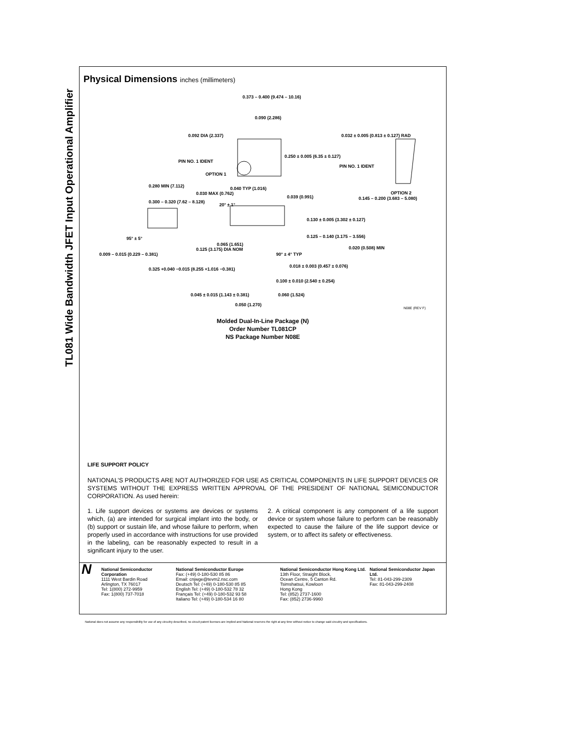TL081 Wide Bandwidth JFET Input Operational Amplifier
Physical Dimensions inches (millimeters)
0.373 – 0.400 (9.474 – 10.16)
0.090 (2.286)
0.092 DIA (2.337)
PIN NO. 1 IDENT
OPTION 1
0.250 ± 0.005 (6.35 ± 0.127)
0.032 ± 0.005 (0.813 ± 0.127) RAD
PIN NO. 1 IDENT
OPTION 2
0.280 MIN (7.112)
0.030 MAX (0.762)
0.300 – 0.320 (7.62 – 8.128)
0.040 TYP (1.016)
0.039 (0.991)
20° ± 1°
0.145 – 0.200 (3.683 – 5.080)
0.130 ± 0.005 (3.302 ± 0.127)
0.125 – 0.140 (3.175 – 3.556)
95° ± 5°
0.065 (1.651)
0.020 (0.508) MIN
0.125 (3.175) DIA NOM
0.009 – 0.015 (0.229 – 0.381) 90° ± 4° TYP
0.325 +0.040 −0.015 (8.255 +1.016 −0.381)
0.018 ± 0.003 (0.457 ± 0.076)
0.100 ± 0.010 (2.540 ± 0.254)
0.045 ± 0.015 (1.143 ± 0.381)
0.060 (1.524)
0.050 (1.270)
N08E (REV F)
Molded Dual-In-Line Package (N)
Order Number TL081CP
NS Package Number N08E
LIFE SUPPORT POLICY
NATIONAL’S PRODUCTS ARE NOT AUTHORIZED FOR USE AS CRITICAL COMPONENTS IN LIFE SUPPORT DEVICES OR SYSTEMS WITHOUT THE EXPRESS WRITTEN APPROVAL OF THE PRESIDENT OF NATIONAL SEMICONDUCTOR CORPORATION. As used herein:
1. Life support devices or systems are devices or systems which, (a) are intended for surgical implant into the body, or (b) support or sustain life, and whose failure to perform, when properly used in accordance with instructions for use provided in the labeling, can be reasonably expected to result in a significant injury to the user.
2. A critical component is any component of a life support device or system whose failure to perform can be reasonably expected to cause the failure of the life support device or system, or to affect its safety or effectiveness.
N
National Semiconductor Corporation
1111 West Bardin Road
Arlington, TX 76017
Tel: 1(800) 272-9959
Fax: 1(800) 737-7018
National Semiconductor Europe
Fax: (+49) 0-180-530 85 86
Email: cnjwge@tevm2.nsc.com
Deutsch Tel: (+49) 0-180-530 85 85
English Tel: (+49) 0-180-532 78 32
Français Tel: (+49) 0-180-532 93 58
Italiano Tel: (+49) 0-180-534 16 80
National Semiconductor Hong Kong Ltd.
13th Floor, Straight Block,
Ocean Centre, 5 Canton Rd.
Tsimshatsui, Kowloon
Hong Kong
Tel: (852) 2737-1600
Fax: (852) 2736-9960
National Semiconductor Japan Ltd.
Tel: 81-043-299-2309
Fax: 81-043-299-2408
National does not assume any responsibility for use of any circuitry described, no circuit patent licenses are implied and National reserves the right at any time without notice to change said circuitry and specifications.